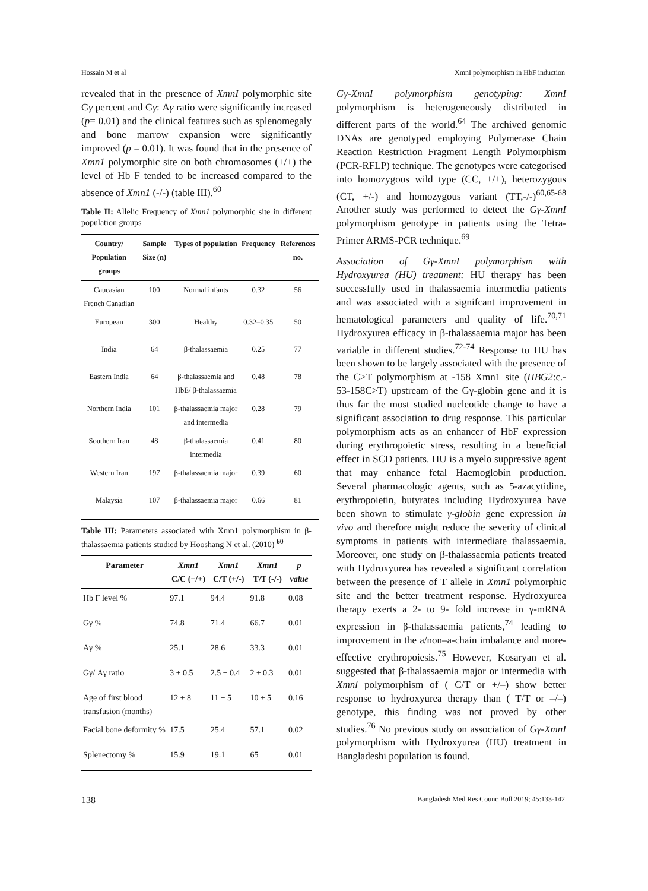Hossain M et al XmnI polymorphism in HbF induction
revealed that in the presence of XmnI polymorphic site Gγ percent and Gγ: Aγ ratio were significantly increased (p= 0.01) and the clinical features such as splenomegaly and bone marrow expansion were significantly improved (p = 0.01). It was found that in the presence of Xmn1 polymorphic site on both chromosomes (+/+) the level of Hb F tended to be increased compared to the absence of Xmn1 (-/-) (table III).<sup>60</sup>
Table II: Allelic Frequency of Xmn1 polymorphic site in different population groups
| Country/ Population groups | Sample Size (n) | Types of population | Frequency | References no. |
| --- | --- | --- | --- | --- |
| Caucasian French Canadian | 100 | Normal infants | 0.32 | 56 |
| European | 300 | Healthy | 0.32–0.35 | 50 |
| India | 64 | β-thalassaemia | 0.25 | 77 |
| Eastern India | 64 | β-thalassaemia and HbE/ β-thalassaemia | 0.48 | 78 |
| Northern India | 101 | β-thalassaemia major and intermedia | 0.28 | 79 |
| Southern Iran | 48 | β-thalassaemia intermedia | 0.41 | 80 |
| Western Iran | 197 | β-thalassaemia major | 0.39 | 60 |
| Malaysia | 107 | β-thalassaemia major | 0.66 | 81 |
Table III: Parameters associated with Xmn1 polymorphism in β-thalassaemia patients studied by Hooshang N et al. (2010) <sup>60</sup>
| Parameter | Xmn1 C/C (+/+) | Xmn1 C/T (+/-) | Xmn1 T/T (-/-) | p value |
| --- | --- | --- | --- | --- |
| Hb F level % | 97.1 | 94.4 | 91.8 | 0.08 |
| Gγ % | 74.8 | 71.4 | 66.7 | 0.01 |
| Aγ % | 25.1 | 28.6 | 33.3 | 0.01 |
| Gγ/ Aγ ratio | 3 ± 0.5 | 2.5 ± 0.4 | 2 ± 0.3 | 0.01 |
| Age of first blood transfusion (months) | 12 ± 8 | 11 ± 5 | 10 ± 5 | 0.16 |
| Facial bone deformity % | 17.5 | 25.4 | 57.1 | 0.02 |
| Splenectomy % | 15.9 | 19.1 | 65 | 0.01 |
Gγ-XmnI polymorphism genotyping: XmnI polymorphism is heterogeneously distributed in different parts of the world.<sup>64</sup> The archived genomic DNAs are genotyped employing Polymerase Chain Reaction Restriction Fragment Length Polymorphism (PCR-RFLP) technique. The genotypes were categorised into homozygous wild type (CC, +/+), heterozygous (CT, +/-) and homozygous variant (TT,-/-)<sup>60,65-68</sup> Another study was performed to detect the Gγ-XmnI polymorphism genotype in patients using the Tetra-Primer ARMS-PCR technique.<sup>69</sup>
Association of Gγ-XmnI polymorphism with Hydroxyurea (HU) treatment: HU therapy has been successfully used in thalassaemia intermedia patients and was associated with a signifcant improvement in hematological parameters and quality of life.<sup>70,71</sup> Hydroxyurea efficacy in β-thalassaemia major has been variable in different studies.<sup>72-74</sup> Response to HU has been shown to be largely associated with the presence of the C>T polymorphism at -158 Xmn1 site (HBG2:c.- 53-158C>T) upstream of the Gγ-globin gene and it is thus far the most studied nucleotide change to have a significant association to drug response. This particular polymorphism acts as an enhancer of HbF expression during erythropoietic stress, resulting in a beneficial effect in SCD patients. HU is a myelo suppressive agent that may enhance fetal Haemoglobin production. Several pharmacologic agents, such as 5-azacytidine, erythropoietin, butyrates including Hydroxyurea have been shown to stimulate γ-globin gene expression in vivo and therefore might reduce the severity of clinical symptoms in patients with intermediate thalassaemia. Moreover, one study on β-thalassaemia patients treated with Hydroxyurea has revealed a significant correlation between the presence of T allele in Xmn1 polymorphic site and the better treatment response. Hydroxyurea therapy exerts a 2- to 9- fold increase in γ-mRNA expression in β-thalassaemia patients,<sup>74</sup> leading to improvement in the a/non–a-chain imbalance and more-effective erythropoiesis.<sup>75</sup> However, Kosaryan et al. suggested that β-thalassaemia major or intermedia with Xmnl polymorphism of ( C/T or +/–) show better response to hydroxyurea therapy than ( T/T or –/–) genotype, this finding was not proved by other studies.<sup>76</sup> No previous study on association of Gγ-XmnI polymorphism with Hydroxyurea (HU) treatment in Bangladeshi population is found.
138 Bangladesh Med Res Counc Bull 2019; 45:133-142